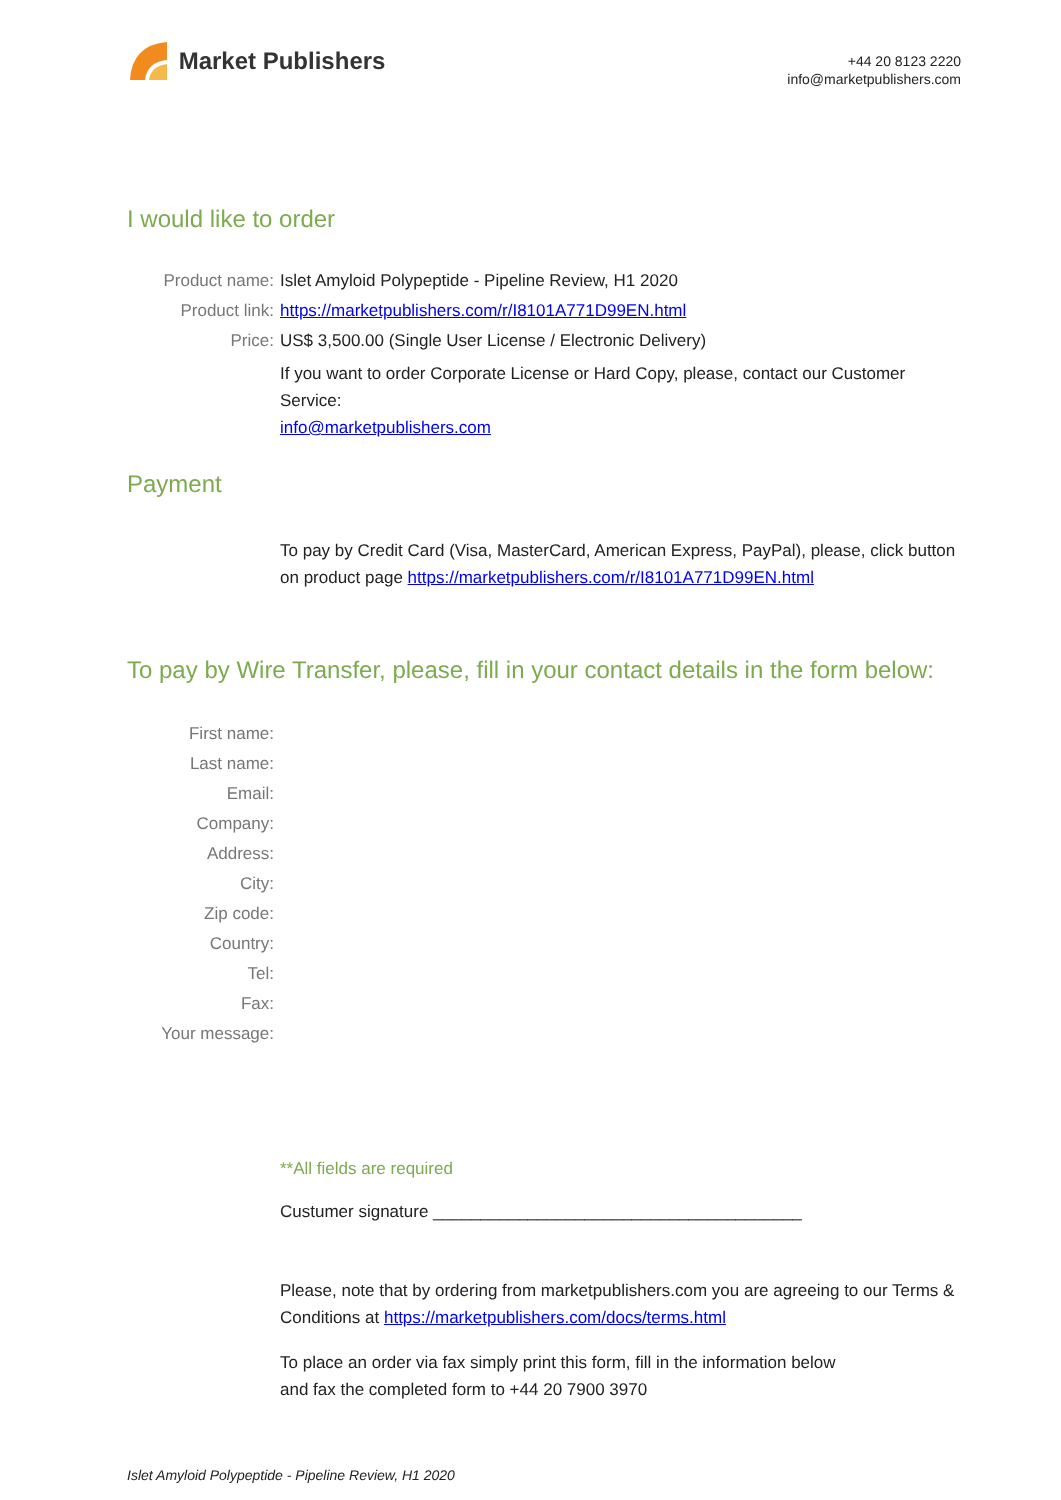Market Publishers
+44 20 8123 2220
info@marketpublishers.com
I would like to order
Product name: Islet Amyloid Polypeptide - Pipeline Review, H1 2020
Product link: https://marketpublishers.com/r/I8101A771D99EN.html
Price: US$ 3,500.00 (Single User License / Electronic Delivery)
If you want to order Corporate License or Hard Copy, please, contact our Customer Service:
info@marketpublishers.com
Payment
To pay by Credit Card (Visa, MasterCard, American Express, PayPal), please, click button on product page https://marketpublishers.com/r/I8101A771D99EN.html
To pay by Wire Transfer, please, fill in your contact details in the form below:
First name:
Last name:
Email:
Company:
Address:
City:
Zip code:
Country:
Tel:
Fax:
Your message:
**All fields are required
Custumer signature _______________________________________
Please, note that by ordering from marketpublishers.com you are agreeing to our Terms & Conditions at https://marketpublishers.com/docs/terms.html
To place an order via fax simply print this form, fill in the information below
and fax the completed form to +44 20 7900 3970
Islet Amyloid Polypeptide - Pipeline Review, H1 2020